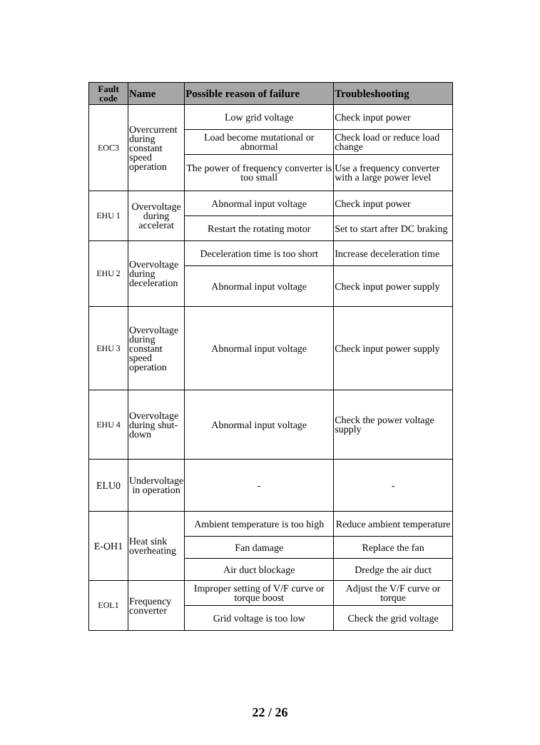| Fault code | Name | Possible reason of failure | Troubleshooting |
| --- | --- | --- | --- |
| EOC3 | Overcurrent during constant speed operation | Low grid voltage | Check input power |
| | | Load become mutational or abnormal | Check load or reduce load change |
| | | The power of frequency converter is too small | Use a frequency converter with a large power level |
| EHU 1 | Overvoltage during accelerat | Abnormal input voltage | Check input power |
| | | Restart the rotating motor | Set to start after DC braking |
| EHU 2 | Overvoltage during deceleration | Deceleration time is too short | Increase deceleration time |
| | | Abnormal input voltage | Check input power supply |
| EHU 3 | Overvoltage during constant speed operation | Abnormal input voltage | Check input power supply |
| EHU 4 | Overvoltage during shut-down | Abnormal input voltage | Check the power voltage supply |
| ELU0 | Undervoltage in operation | - | - |
| E-OH1 | Heat sink overheating | Ambient temperature is too high | Reduce ambient temperature |
| | | Fan damage | Replace the fan |
| | | Air duct blockage | Dredge the air duct |
| EOL1 | Frequency converter | Improper setting of V/F curve or torque boost | Adjust the V/F curve or torque |
| | | Grid voltage is too low | Check the grid voltage |
22 / 26